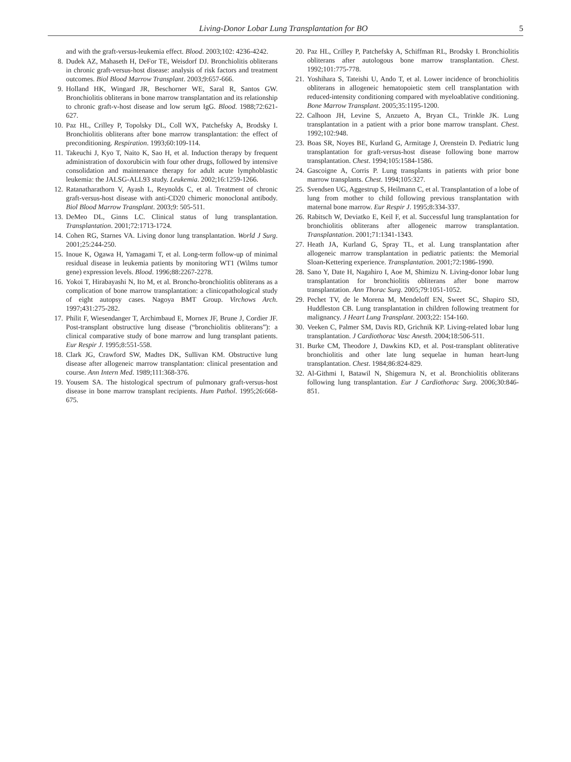Living-Donor Lobar Lung Transplantation for BO 5
and with the graft-versus-leukemia effect. Blood. 2003;102: 4236-4242.
8. Dudek AZ, Mahaseth H, DeFor TE, Weisdorf DJ. Bronchiolitis obliterans in chronic graft-versus-host disease: analysis of risk factors and treatment outcomes. Biol Blood Marrow Transplant. 2003;9:657-666.
9. Holland HK, Wingard JR, Beschorner WE, Saral R, Santos GW. Bronchiolitis obliterans in bone marrow transplantation and its relationship to chronic graft-v-host disease and low serum IgG. Blood. 1988;72:621-627.
10. Paz HL, Crilley P, Topolsky DL, Coll WX, Patchefsky A, Brodsky I. Bronchiolitis obliterans after bone marrow transplantation: the effect of preconditioning. Respiration. 1993;60:109-114.
11. Takeuchi J, Kyo T, Naito K, Sao H, et al. Induction therapy by frequent administration of doxorubicin with four other drugs, followed by intensive consolidation and maintenance therapy for adult acute lymphoblastic leukemia: the JALSG-ALL93 study. Leukemia. 2002;16:1259-1266.
12. Ratanatharathorn V, Ayash L, Reynolds C, et al. Treatment of chronic graft-versus-host disease with anti-CD20 chimeric monoclonal antibody. Biol Blood Marrow Transplant. 2003;9: 505-511.
13. DeMeo DL, Ginns LC. Clinical status of lung transplantation. Transplantation. 2001;72:1713-1724.
14. Cohen RG, Starnes VA. Living donor lung transplantation. World J Surg. 2001;25:244-250.
15. Inoue K, Ogawa H, Yamagami T, et al. Long-term follow-up of minimal residual disease in leukemia patients by monitoring WT1 (Wilms tumor gene) expression levels. Blood. 1996;88:2267-2278.
16. Yokoi T, Hirabayashi N, Ito M, et al. Broncho-bronchiolitis obliterans as a complication of bone marrow transplantation: a clinicopathological study of eight autopsy cases. Nagoya BMT Group. Virchows Arch. 1997;431:275-282.
17. Philit F, Wiesendanger T, Archimbaud E, Mornex JF, Brune J, Cordier JF. Post-transplant obstructive lung disease (“bronchiolitis obliterans”): a clinical comparative study of bone marrow and lung transplant patients. Eur Respir J. 1995;8:551-558.
18. Clark JG, Crawford SW, Madtes DK, Sullivan KM. Obstructive lung disease after allogeneic marrow transplantation: clinical presentation and course. Ann Intern Med. 1989;111:368-376.
19. Yousem SA. The histological spectrum of pulmonary graft-versus-host disease in bone marrow transplant recipients. Hum Pathol. 1995;26:668-675.
20. Paz HL, Crilley P, Patchefsky A, Schiffman RL, Brodsky I. Bronchiolitis obliterans after autologous bone marrow transplantation. Chest. 1992;101:775-778.
21. Yoshihara S, Tateishi U, Ando T, et al. Lower incidence of bronchiolitis obliterans in allogeneic hematopoietic stem cell transplantation with reduced-intensity conditioning compared with myeloablative conditioning. Bone Marrow Transplant. 2005;35:1195-1200.
22. Calhoon JH, Levine S, Anzueto A, Bryan CL, Trinkle JK. Lung transplantation in a patient with a prior bone marrow transplant. Chest. 1992;102:948.
23. Boas SR, Noyes BE, Kurland G, Armitage J, Orenstein D. Pediatric lung transplantation for graft-versus-host disease following bone marrow transplantation. Chest. 1994;105:1584-1586.
24. Gascoigne A, Corris P. Lung transplants in patients with prior bone marrow transplants. Chest. 1994;105:327.
25. Svendsen UG, Aggestrup S, Heilmann C, et al. Transplantation of a lobe of lung from mother to child following previous transplantation with maternal bone marrow. Eur Respir J. 1995;8:334-337.
26. Rabitsch W, Deviatko E, Keil F, et al. Successful lung transplantation for bronchiolitis obliterans after allogeneic marrow transplantation. Transplantation. 2001;71:1341-1343.
27. Heath JA, Kurland G, Spray TL, et al. Lung transplantation after allogeneic marrow transplantation in pediatric patients: the Memorial Sloan-Kettering experience. Transplantation. 2001;72:1986-1990.
28. Sano Y, Date H, Nagahiro I, Aoe M, Shimizu N. Living-donor lobar lung transplantation for bronchiolitis obliterans after bone marrow transplantation. Ann Thorac Surg. 2005;79:1051-1052.
29. Pechet TV, de le Morena M, Mendeloff EN, Sweet SC, Shapiro SD, Huddleston CB. Lung transplantation in children following treatment for malignancy. J Heart Lung Transplant. 2003;22: 154-160.
30. Veeken C, Palmer SM, Davis RD, Grichnik KP. Living-related lobar lung transplantation. J Cardiothorac Vasc Anesth. 2004;18:506-511.
31. Burke CM, Theodore J, Dawkins KD, et al. Post-transplant obliterative bronchiolitis and other late lung sequelae in human heart-lung transplantation. Chest. 1984;86:824-829.
32. Al-Githmi I, Batawil N, Shigemura N, et al. Bronchiolitis obliterans following lung transplantation. Eur J Cardiothorac Surg. 2006;30:846-851.